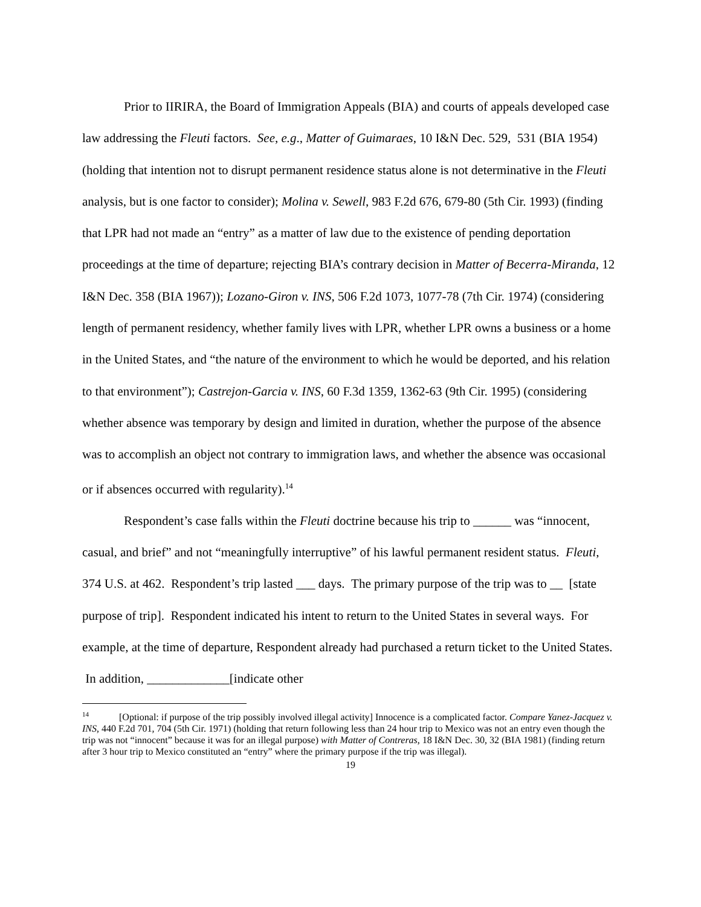Prior to IIRIRA, the Board of Immigration Appeals (BIA) and courts of appeals developed case law addressing the Fleuti factors. See, e.g., Matter of Guimaraes, 10 I&N Dec. 529, 531 (BIA 1954) (holding that intention not to disrupt permanent residence status alone is not determinative in the Fleuti analysis, but is one factor to consider); Molina v. Sewell, 983 F.2d 676, 679-80 (5th Cir. 1993) (finding that LPR had not made an “entry” as a matter of law due to the existence of pending deportation proceedings at the time of departure; rejecting BIA’s contrary decision in Matter of Becerra-Miranda, 12 I&N Dec. 358 (BIA 1967)); Lozano-Giron v. INS, 506 F.2d 1073, 1077-78 (7th Cir. 1974) (considering length of permanent residency, whether family lives with LPR, whether LPR owns a business or a home in the United States, and “the nature of the environment to which he would be deported, and his relation to that environment”); Castrejon-Garcia v. INS, 60 F.3d 1359, 1362-63 (9th Cir. 1995) (considering whether absence was temporary by design and limited in duration, whether the purpose of the absence was to accomplish an object not contrary to immigration laws, and whether the absence was occasional or if absences occurred with regularity).<sup>14</sup>
Respondent’s case falls within the Fleuti doctrine because his trip to ______ was “innocent, casual, and brief” and not “meaningfully interruptive” of his lawful permanent resident status. Fleuti, 374 U.S. at 462. Respondent’s trip lasted ___ days. The primary purpose of the trip was to __ [state purpose of trip]. Respondent indicated his intent to return to the United States in several ways. For example, at the time of departure, Respondent already had purchased a return ticket to the United States. In addition, _____________[indicate other
<sup>14</sup> [Optional: if purpose of the trip possibly involved illegal activity] Innocence is a complicated factor. Compare Yanez-Jacquez v. INS, 440 F.2d 701, 704 (5th Cir. 1971) (holding that return following less than 24 hour trip to Mexico was not an entry even though the trip was not “innocent” because it was for an illegal purpose) with Matter of Contreras, 18 I&N Dec. 30, 32 (BIA 1981) (finding return after 3 hour trip to Mexico constituted an “entry” where the primary purpose if the trip was illegal).
19